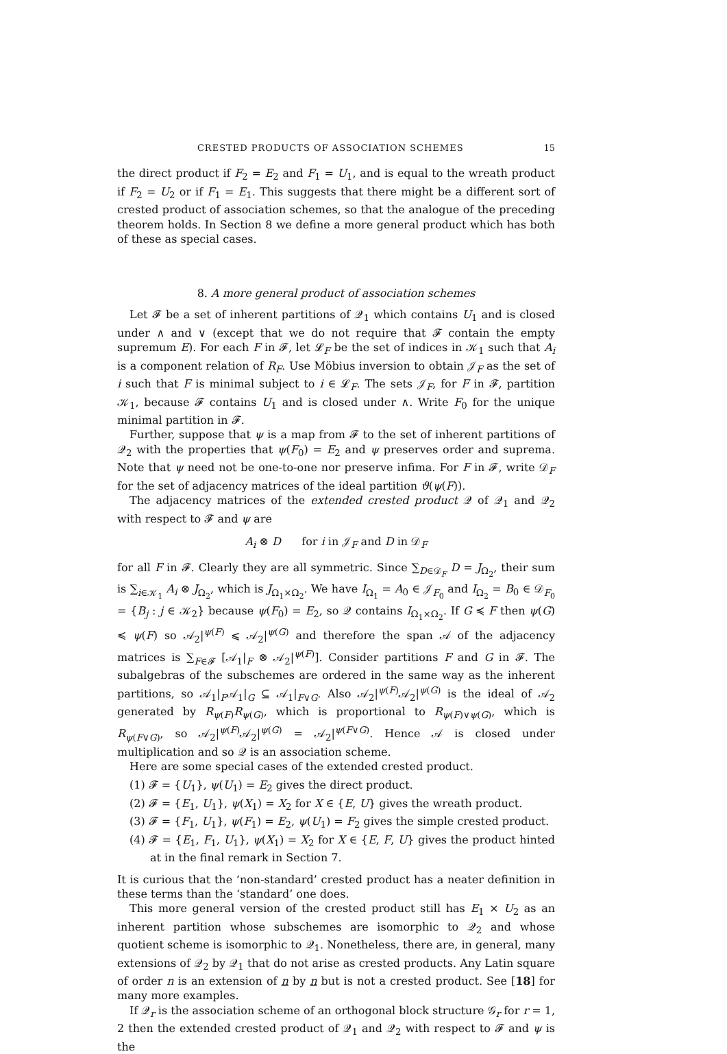CRESTED PRODUCTS OF ASSOCIATION SCHEMES 15
the direct product if F<sub>2</sub> = E<sub>2</sub> and F<sub>1</sub> = U<sub>1</sub>, and is equal to the wreath product if F<sub>2</sub> = U<sub>2</sub> or if F<sub>1</sub> = E<sub>1</sub>. This suggests that there might be a different sort of crested product of association schemes, so that the analogue of the preceding theorem holds. In Section 8 we define a more general product which has both of these as special cases.
8. A more general product of association schemes
Let 𝓕 be a set of inherent partitions of 𝒬<sub>1</sub> which contains U<sub>1</sub> and is closed under ∧ and ∨ (except that we do not require that 𝓕 contain the empty supremum E). For each F in 𝓕, let 𝓛<sub>F</sub> be the set of indices in 𝒦<sub>1</sub> such that A<sub>i</sub> is a component relation of R<sub>F</sub>. Use Möbius inversion to obtain 𝒥<sub>F</sub> as the set of i such that F is minimal subject to i ∈ 𝓛<sub>F</sub>. The sets 𝒥<sub>F</sub>, for F in 𝓕, partition 𝒦<sub>1</sub>, because 𝓕 contains U<sub>1</sub> and is closed under ∧. Write F<sub>0</sub> for the unique minimal partition in 𝓕.
Further, suppose that ψ is a map from 𝓕 to the set of inherent partitions of 𝒬<sub>2</sub> with the properties that ψ(F<sub>0</sub>) = E<sub>2</sub> and ψ preserves order and suprema. Note that ψ need not be one-to-one nor preserve infima. For F in 𝓕, write 𝒟<sub>F</sub> for the set of adjacency matrices of the ideal partition ϑ(ψ(F)).
The adjacency matrices of the extended crested product 𝒬 of 𝒬<sub>1</sub> and 𝒬<sub>2</sub> with respect to 𝓕 and ψ are
A<sub>i</sub> ⊗ D for i in 𝒥<sub>F</sub> and D in 𝒟<sub>F</sub>
for all F in 𝓕. Clearly they are all symmetric. Since ∑<sub>D∈𝒟<sub>F</sub></sub> D = J<sub>Ω<sub>2</sub></sub>, their sum is ∑<sub>i∈𝒦<sub>1</sub></sub> A<sub>i</sub> ⊗ J<sub>Ω<sub>2</sub></sub>, which is J<sub>Ω<sub>1</sub>×Ω<sub>2</sub></sub>. We have I<sub>Ω<sub>1</sub></sub> = A<sub>0</sub> ∈ 𝒥<sub>F<sub>0</sub></sub> and I<sub>Ω<sub>2</sub></sub> = B<sub>0</sub> ∈ 𝒟<sub>F<sub>0</sub></sub> = {B<sub>j</sub> : j ∈ 𝒦<sub>2</sub>} because ψ(F<sub>0</sub>) = E<sub>2</sub>, so 𝒬 contains I<sub>Ω<sub>1</sub>×Ω<sub>2</sub></sub>. If G ≼ F then ψ(G) ≼ ψ(F) so 𝒜<sub>2</sub>|<sup>ψ(F)</sup> ⩽ 𝒜<sub>2</sub>|<sup>ψ(G)</sup> and therefore the span 𝒜 of the adjacency matrices is ∑<sub>F∈𝓕</sub> [𝒜<sub>1</sub>|<sub>F</sub> ⊗ 𝒜<sub>2</sub>|<sup>ψ(F)</sup>]. Consider partitions F and G in 𝓕. The subalgebras of the subschemes are ordered in the same way as the inherent partitions, so 𝒜<sub>1</sub>|<sub>F</sub>𝒜<sub>1</sub>|<sub>G</sub> ⊆ 𝒜<sub>1</sub>|<sub>F∨G</sub>. Also 𝒜<sub>2</sub>|<sup>ψ(F)</sup>𝒜<sub>2</sub>|<sup>ψ(G)</sup> is the ideal of 𝒜<sub>2</sub> generated by R<sub>ψ(F)</sub>R<sub>ψ(G)</sub>, which is proportional to R<sub>ψ(F)∨ψ(G)</sub>, which is R<sub>ψ(F∨G)</sub>, so 𝒜<sub>2</sub>|<sup>ψ(F)</sup>𝒜<sub>2</sub>|<sup>ψ(G)</sup> = 𝒜<sub>2</sub>|<sup>ψ(F∨G)</sup>. Hence 𝒜 is closed under multiplication and so 𝒬 is an association scheme.
Here are some special cases of the extended crested product.
(1) 𝓕 = {U<sub>1</sub>}, ψ(U<sub>1</sub>) = E<sub>2</sub> gives the direct product.
(2) 𝓕 = {E<sub>1</sub>, U<sub>1</sub>}, ψ(X<sub>1</sub>) = X<sub>2</sub> for X ∈ {E, U} gives the wreath product.
(3) 𝓕 = {F<sub>1</sub>, U<sub>1</sub>}, ψ(F<sub>1</sub>) = E<sub>2</sub>, ψ(U<sub>1</sub>) = F<sub>2</sub> gives the simple crested product.
(4) 𝓕 = {E<sub>1</sub>, F<sub>1</sub>, U<sub>1</sub>}, ψ(X<sub>1</sub>) = X<sub>2</sub> for X ∈ {E, F, U} gives the product hinted at in the final remark in Section 7.
It is curious that the ‘non-standard’ crested product has a neater definition in these terms than the ‘standard’ one does.
This more general version of the crested product still has E<sub>1</sub> × U<sub>2</sub> as an inherent partition whose subschemes are isomorphic to 𝒬<sub>2</sub> and whose quotient scheme is isomorphic to 𝒬<sub>1</sub>. Nonetheless, there are, in general, many extensions of 𝒬<sub>2</sub> by 𝒬<sub>1</sub> that do not arise as crested products. Any Latin square of order n is an extension of n by n but is not a crested product. See [18] for many more examples.
If 𝒬<sub>r</sub> is the association scheme of an orthogonal block structure 𝒢<sub>r</sub> for r = 1, 2 then the extended crested product of 𝒬<sub>1</sub> and 𝒬<sub>2</sub> with respect to 𝓕 and ψ is the